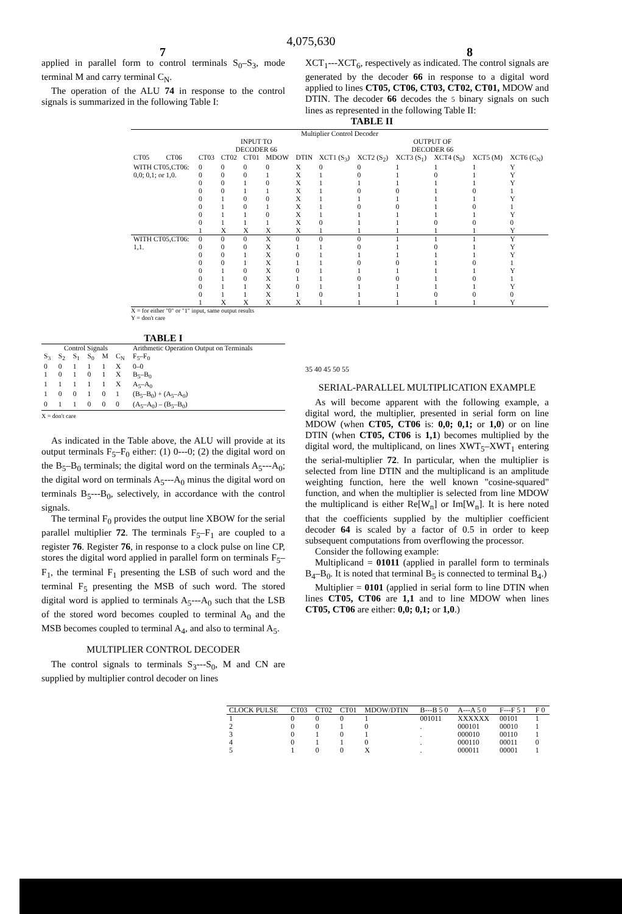4,075,630
7 8
applied in parallel form to control terminals S<sub>0</sub>–S<sub>3</sub>, mode terminal M and carry terminal C<sub>N</sub>.
The operation of the ALU 74 in response to the control signals is summarized in the following Table I:
XCT<sub>1</sub>---XCT<sub>6</sub>, respectively as indicated. The control signals are generated by the decoder 66 in response to a digital word applied to lines CT05, CT06, CT03, CT02, CT01, MDOW and DTIN. The decoder 66 decodes the 5 binary signals on such lines as represented in the following Table II:
TABLE II
| Multiplier Control Decoder | | | | | | | | | | | | |
| | | INPUT TO DECODER 66 | | | | | OUTPUT OF DECODER 66 | | | | | |
| CT05 | CT06 | CT03 | CT02 | CT01 | MDOW | DTIN | XCT1 (S<sub>3</sub>) | XCT2 (S<sub>2</sub>) | XCT3 (S<sub>1</sub>) | XCT4 (S<sub>0</sub>) | XCT5 (M) | XCT6 (C<sub>N</sub>) |
| WITH CT05,CT06: 0,0; 0,1; or 1,0. | | 0 | 0 | 0 | 0 | X | 0 | 0 | 1 | 1 | 1 | Y |
| | | 0 | 0 | 0 | 1 | X | 1 | 0 | 1 | 0 | 1 | Y |
| | | 0 | 0 | 1 | 0 | X | 1 | 1 | 1 | 1 | 1 | Y |
| | | 0 | 0 | 1 | 1 | X | 1 | 0 | 0 | 1 | 0 | 1 |
| | | 0 | 1 | 0 | 0 | X | 1 | 1 | 1 | 1 | 1 | Y |
| | | 0 | 1 | 0 | 1 | X | 1 | 0 | 0 | 1 | 0 | 1 |
| | | 0 | 1 | 1 | 0 | X | 1 | 1 | 1 | 1 | 1 | Y |
| | | 0 | 1 | 1 | 1 | X | 0 | 1 | 1 | 0 | 0 | 0 |
| | | 1 | X | X | X | X | 1 | 1 | 1 | 1 | 1 | Y |
| WITH CT05,CT06: 1,1. | | 0 | 0 | 0 | X | 0 | 0 | 0 | 1 | 1 | 1 | Y |
| | | 0 | 0 | 0 | X | 1 | 1 | 0 | 1 | 0 | 1 | Y |
| | | 0 | 0 | 1 | X | 0 | 1 | 1 | 1 | 1 | 1 | Y |
| | | 0 | 0 | 1 | X | 1 | 1 | 0 | 0 | 1 | 0 | 1 |
| | | 0 | 1 | 0 | X | 0 | 1 | 1 | 1 | 1 | 1 | Y |
| | | 0 | 1 | 0 | X | 1 | 1 | 0 | 0 | 1 | 0 | 1 |
| | | 0 | 1 | 1 | X | 0 | 1 | 1 | 1 | 1 | 1 | Y |
| | | 0 | 1 | 1 | X | 1 | 0 | 1 | 1 | 0 | 0 | 0 |
| | | 1 | X | X | X | X | 1 | 1 | 1 | 1 | 1 | Y |
X = for either "0" or "1" input, same output results
Y = don't care
TABLE I
| Control Signals | | | | | | Arithmetic Operation Output on Terminals |
| S<sub>3</sub> | S<sub>2</sub> | S<sub>1</sub> | S<sub>0</sub> | M | C<sub>N</sub> | F<sub>5</sub>–F<sub>0</sub> |
| 0 | 0 | 1 | 1 | 1 | X | 0–0 |
| 1 | 0 | 1 | 0 | 1 | X | B<sub>5</sub>–B<sub>0</sub> |
| 1 | 1 | 1 | 1 | 1 | X | A<sub>5</sub>–A<sub>0</sub> |
| 1 | 0 | 0 | 1 | 0 | 1 | (B<sub>5</sub>–B<sub>0</sub>) + (A<sub>5</sub>–A<sub>0</sub>) |
| 0 | 1 | 1 | 0 | 0 | 0 | (A<sub>5</sub>–A<sub>0</sub>) – (B<sub>5</sub>–B<sub>0</sub>) |
X = don't care
As indicated in the Table above, the ALU will provide at its output terminals F<sub>5</sub>–F<sub>0</sub> either: (1) 0---0; (2) the digital word on the B<sub>5</sub>–B<sub>0</sub> terminals; the digital word on the terminals A<sub>5</sub>---A<sub>0</sub>; the digital word on terminals A<sub>5</sub>---A<sub>0</sub> minus the digital word on terminals B<sub>5</sub>---B<sub>0</sub>, selectively, in accordance with the control signals.
The terminal F<sub>0</sub> provides the output line XBOW for the serial parallel multiplier 72. The terminals F<sub>5</sub>–F<sub>1</sub> are coupled to a register 76. Register 76, in response to a clock pulse on line CP, stores the digital word applied in parallel form on terminals F<sub>5</sub>–F<sub>1</sub>, the terminal F<sub>1</sub> presenting the LSB of such word and the terminal F<sub>5</sub> presenting the MSB of such word. The stored digital word is applied to terminals A<sub>5</sub>---A<sub>0</sub> such that the LSB of the stored word becomes coupled to terminal A<sub>0</sub> and the MSB becomes coupled to terminal A<sub>4</sub>, and also to terminal A<sub>5</sub>.
MULTIPLIER CONTROL DECODER
The control signals to terminals S<sub>3</sub>---S<sub>0</sub>, M and CN are supplied by multiplier control decoder on lines
35 40 45 50 55
SERIAL-PARALLEL MULTIPLICATION EXAMPLE
As will become apparent with the following example, a digital word, the multiplier, presented in serial form on line MDOW (when CT05, CT06 is: 0,0; 0,1; or 1,0) or on line DTIN (when CT05, CT06 is 1,1) becomes multiplied by the digital word, the multiplicand, on lines XWT<sub>5</sub>–XWT<sub>1</sub> entering the serial-multiplier 72. In particular, when the multiplier is selected from line DTIN and the multiplicand is an amplitude weighting function, here the well known "cosine-squared" function, and when the multiplier is selected from line MDOW the multiplicand is either Re[W<sub>n</sub>] or Im[W<sub>n</sub>]. It is here noted that the coefficients supplied by the multiplier coefficient decoder 64 is scaled by a factor of 0.5 in order to keep subsequent computations from overflowing the processor.
Consider the following example:
Multiplicand = 01011 (applied in parallel form to terminals B<sub>4</sub>–B<sub>0</sub>. It is noted that terminal B<sub>5</sub> is connected to terminal B<sub>4</sub>.)
Multiplier = 0101 (applied in serial form to line DTIN when lines CT05, CT06 are 1,1 and to line MDOW when lines CT05, CT06 are either: 0,0; 0,1; or 1,0.)
| CLOCK PULSE | CT03 | CT02 | CT01 | MDOW/DTIN | B---B 5 0 | A---A 5 0 | F---F 5 1 | F 0 |
| --- | --- | --- | --- | --- | --- | --- | --- | --- |
| 1 | 0 | 0 | 0 | 1 | 001011 | XXXXXX | 00101 | 1 |
| 2 | 0 | 0 | 1 | 0 | . | 000101 | 00010 | 1 |
| 3 | 0 | 1 | 0 | 1 | . | 000010 | 00110 | 1 |
| 4 | 0 | 1 | 1 | 0 | . | 000110 | 00011 | 0 |
| 5 | 1 | 0 | 0 | X | . | 000011 | 00001 | 1 |